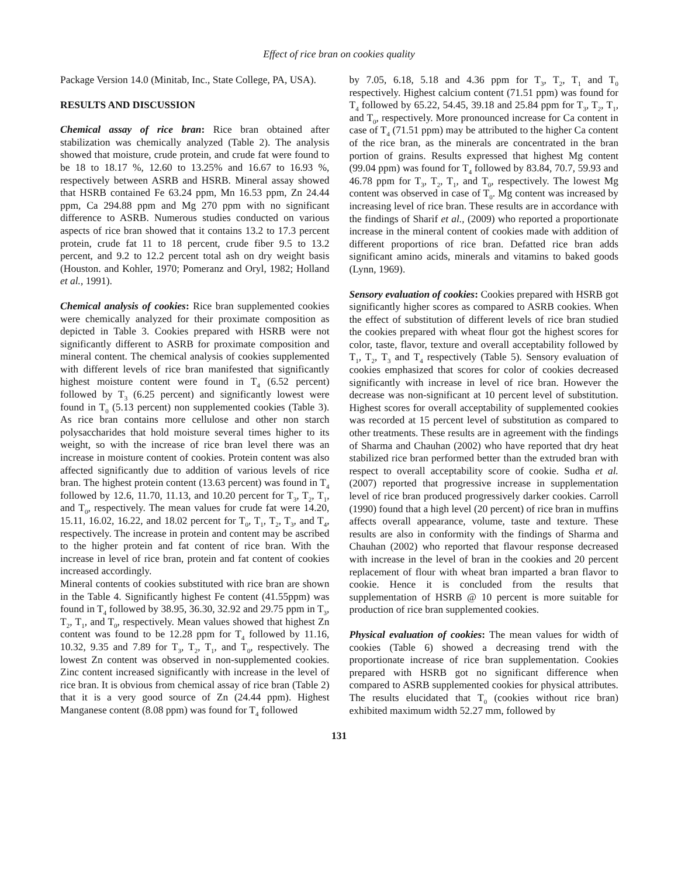Effect of rice bran on cookies quality
Package Version 14.0 (Minitab, Inc., State College, PA, USA).
RESULTS AND DISCUSSION
Chemical assay of rice bran: Rice bran obtained after stabilization was chemically analyzed (Table 2). The analysis showed that moisture, crude protein, and crude fat were found to be 18 to 18.17 %, 12.60 to 13.25% and 16.67 to 16.93 %, respectively between ASRB and HSRB. Mineral assay showed that HSRB contained Fe 63.24 ppm, Mn 16.53 ppm, Zn 24.44 ppm, Ca 294.88 ppm and Mg 270 ppm with no significant difference to ASRB. Numerous studies conducted on various aspects of rice bran showed that it contains 13.2 to 17.3 percent protein, crude fat 11 to 18 percent, crude fiber 9.5 to 13.2 percent, and 9.2 to 12.2 percent total ash on dry weight basis (Houston. and Kohler, 1970; Pomeranz and Oryl, 1982; Holland et al., 1991).
Chemical analysis of cookies: Rice bran supplemented cookies were chemically analyzed for their proximate composition as depicted in Table 3. Cookies prepared with HSRB were not significantly different to ASRB for proximate composition and mineral content. The chemical analysis of cookies supplemented with different levels of rice bran manifested that significantly highest moisture content were found in T<sub>4</sub> (6.52 percent) followed by T<sub>3</sub> (6.25 percent) and significantly lowest were found in T<sub>0</sub> (5.13 percent) non supplemented cookies (Table 3). As rice bran contains more cellulose and other non starch polysaccharides that hold moisture several times higher to its weight, so with the increase of rice bran level there was an increase in moisture content of cookies. Protein content was also affected significantly due to addition of various levels of rice bran. The highest protein content (13.63 percent) was found in T<sub>4</sub> followed by 12.6, 11.70, 11.13, and 10.20 percent for T<sub>3</sub>, T<sub>2</sub>, T<sub>1</sub>, and T<sub>0</sub>, respectively. The mean values for crude fat were 14.20, 15.11, 16.02, 16.22, and 18.02 percent for T<sub>0</sub>, T<sub>1</sub>, T<sub>2</sub>, T<sub>3</sub>, and T<sub>4</sub>, respectively. The increase in protein and content may be ascribed to the higher protein and fat content of rice bran. With the increase in level of rice bran, protein and fat content of cookies increased accordingly.
Mineral contents of cookies substituted with rice bran are shown in the Table 4. Significantly highest Fe content (41.55ppm) was found in T<sub>4</sub> followed by 38.95, 36.30, 32.92 and 29.75 ppm in T<sub>3</sub>, T<sub>2</sub>, T<sub>1</sub>, and T<sub>0</sub>, respectively. Mean values showed that highest Zn content was found to be 12.28 ppm for T<sub>4</sub> followed by 11.16, 10.32, 9.35 and 7.89 for T<sub>3</sub>, T<sub>2</sub>, T<sub>1</sub>, and T<sub>0</sub>, respectively. The lowest Zn content was observed in non-supplemented cookies. Zinc content increased significantly with increase in the level of rice bran. It is obvious from chemical assay of rice bran (Table 2) that it is a very good source of Zn (24.44 ppm). Highest Manganese content (8.08 ppm) was found for T<sub>4</sub> followed
by 7.05, 6.18, 5.18 and 4.36 ppm for T<sub>3</sub>, T<sub>2</sub>, T<sub>1</sub> and T<sub>0</sub> respectively. Highest calcium content (71.51 ppm) was found for T<sub>4</sub> followed by 65.22, 54.45, 39.18 and 25.84 ppm for T<sub>3</sub>, T<sub>2</sub>, T<sub>1</sub>, and T<sub>0</sub>, respectively. More pronounced increase for Ca content in case of T<sub>4</sub> (71.51 ppm) may be attributed to the higher Ca content of the rice bran, as the minerals are concentrated in the bran portion of grains. Results expressed that highest Mg content (99.04 ppm) was found for T<sub>4</sub> followed by 83.84, 70.7, 59.93 and 46.78 ppm for T<sub>3</sub>, T<sub>2</sub>, T<sub>1</sub>, and T<sub>0</sub>, respectively. The lowest Mg content was observed in case of T<sub>0</sub>. Mg content was increased by increasing level of rice bran. These results are in accordance with the findings of Sharif et al., (2009) who reported a proportionate increase in the mineral content of cookies made with addition of different proportions of rice bran. Defatted rice bran adds significant amino acids, minerals and vitamins to baked goods (Lynn, 1969).
Sensory evaluation of cookies: Cookies prepared with HSRB got significantly higher scores as compared to ASRB cookies. When the effect of substitution of different levels of rice bran studied the cookies prepared with wheat flour got the highest scores for color, taste, flavor, texture and overall acceptability followed by T<sub>1</sub>, T<sub>2</sub>, T<sub>3</sub> and T<sub>4</sub> respectively (Table 5). Sensory evaluation of cookies emphasized that scores for color of cookies decreased significantly with increase in level of rice bran. However the decrease was non-significant at 10 percent level of substitution. Highest scores for overall acceptability of supplemented cookies was recorded at 15 percent level of substitution as compared to other treatments. These results are in agreement with the findings of Sharma and Chauhan (2002) who have reported that dry heat stabilized rice bran performed better than the extruded bran with respect to overall acceptability score of cookie. Sudha et al. (2007) reported that progressive increase in supplementation level of rice bran produced progressively darker cookies. Carroll (1990) found that a high level (20 percent) of rice bran in muffins affects overall appearance, volume, taste and texture. These results are also in conformity with the findings of Sharma and Chauhan (2002) who reported that flavour response decreased with increase in the level of bran in the cookies and 20 percent replacement of flour with wheat bran imparted a bran flavor to cookie. Hence it is concluded from the results that supplementation of HSRB @ 10 percent is more suitable for production of rice bran supplemented cookies.
Physical evaluation of cookies: The mean values for width of cookies (Table 6) showed a decreasing trend with the proportionate increase of rice bran supplementation. Cookies prepared with HSRB got no significant difference when compared to ASRB supplemented cookies for physical attributes. The results elucidated that T<sub>0</sub> (cookies without rice bran) exhibited maximum width 52.27 mm, followed by
131